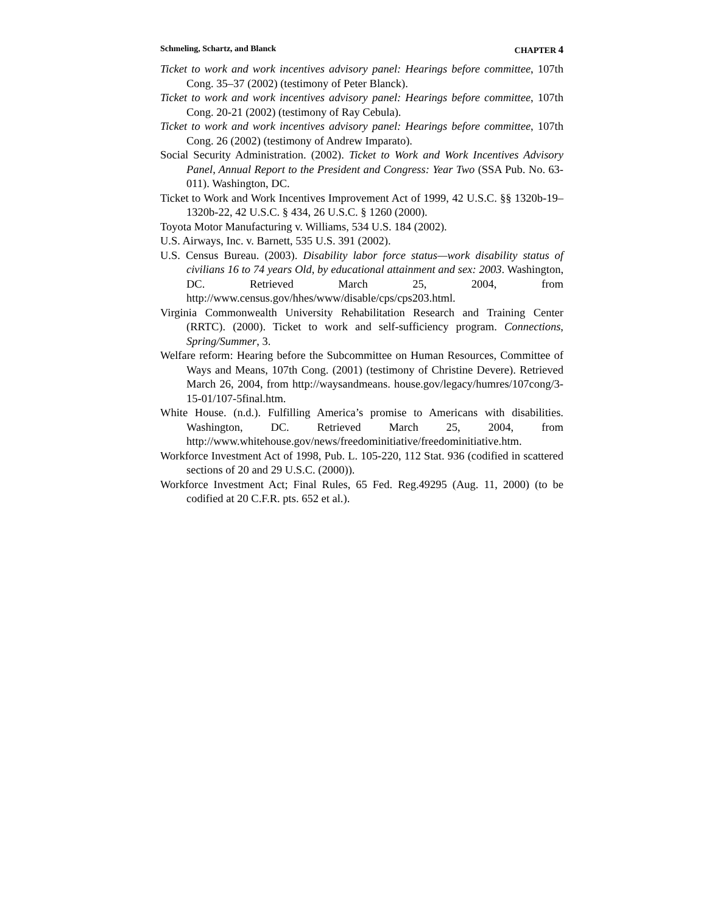Schmeling, Schartz, and Blanck CHAPTER 4
Ticket to work and work incentives advisory panel: Hearings before committee, 107th Cong. 35–37 (2002) (testimony of Peter Blanck).
Ticket to work and work incentives advisory panel: Hearings before committee, 107th Cong. 20-21 (2002) (testimony of Ray Cebula).
Ticket to work and work incentives advisory panel: Hearings before committee, 107th Cong. 26 (2002) (testimony of Andrew Imparato).
Social Security Administration. (2002). Ticket to Work and Work Incentives Advisory Panel, Annual Report to the President and Congress: Year Two (SSA Pub. No. 63-011). Washington, DC.
Ticket to Work and Work Incentives Improvement Act of 1999, 42 U.S.C. §§ 1320b-19–1320b-22, 42 U.S.C. § 434, 26 U.S.C. § 1260 (2000).
Toyota Motor Manufacturing v. Williams, 534 U.S. 184 (2002).
U.S. Airways, Inc. v. Barnett, 535 U.S. 391 (2002).
U.S. Census Bureau. (2003). Disability labor force status—work disability status of civilians 16 to 74 years Old, by educational attainment and sex: 2003. Washington, DC. Retrieved March 25, 2004, from http://www.census.gov/hhes/www/disable/cps/cps203.html.
Virginia Commonwealth University Rehabilitation Research and Training Center (RRTC). (2000). Ticket to work and self-sufficiency program. Connections, Spring/Summer, 3.
Welfare reform: Hearing before the Subcommittee on Human Resources, Committee of Ways and Means, 107th Cong. (2001) (testimony of Christine Devere). Retrieved March 26, 2004, from http://waysandmeans. house.gov/legacy/humres/107cong/3-15-01/107-5final.htm.
White House. (n.d.). Fulfilling America’s promise to Americans with disabilities. Washington, DC. Retrieved March 25, 2004, from http://www.whitehouse.gov/news/freedominitiative/freedominitiative.htm.
Workforce Investment Act of 1998, Pub. L. 105-220, 112 Stat. 936 (codified in scattered sections of 20 and 29 U.S.C. (2000)).
Workforce Investment Act; Final Rules, 65 Fed. Reg.49295 (Aug. 11, 2000) (to be codified at 20 C.F.R. pts. 652 et al.).